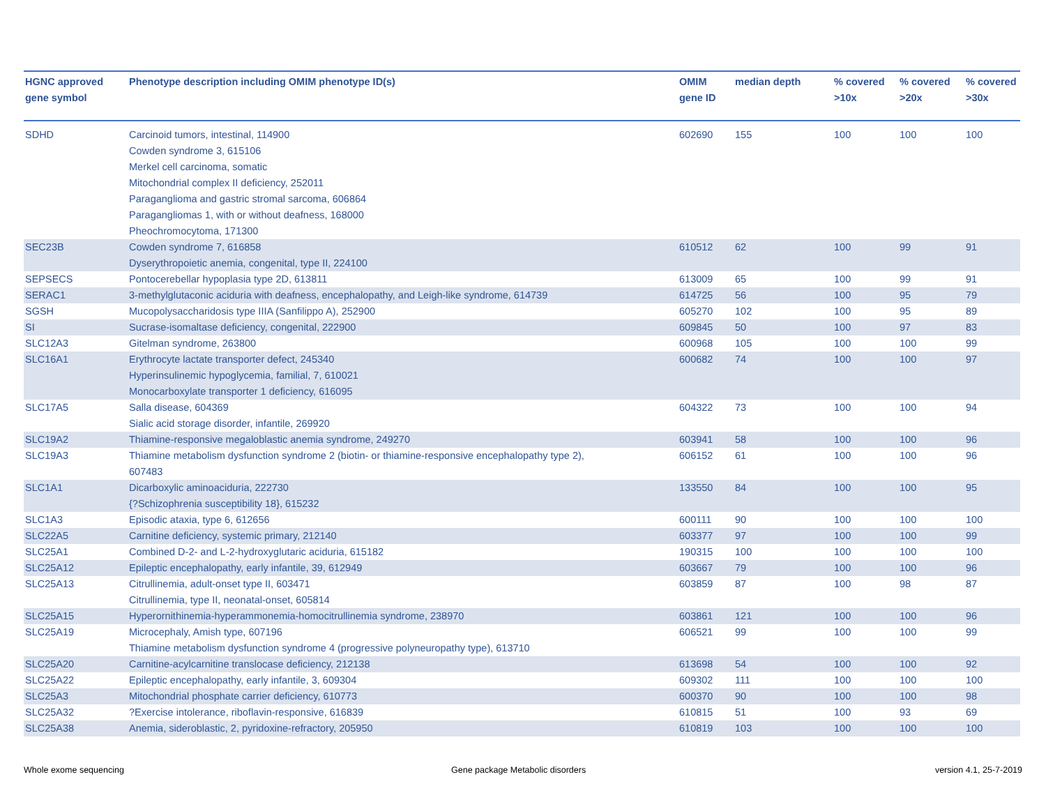| HGNC approved gene symbol | Phenotype description including OMIM phenotype ID(s) | OMIM gene ID | median depth | % covered >10x | % covered >20x | % covered >30x |
| --- | --- | --- | --- | --- | --- | --- |
| SDHD | Carcinoid tumors, intestinal, 114900 Cowden syndrome 3, 615106 Merkel cell carcinoma, somatic Mitochondrial complex II deficiency, 252011 Paraganglioma and gastric stromal sarcoma, 606864 Paragangliomas 1, with or without deafness, 168000 Pheochromocytoma, 171300 | 602690 | 155 | 100 | 100 | 100 |
| SEC23B | Cowden syndrome 7, 616858 Dyserythropoietic anemia, congenital, type II, 224100 | 610512 | 62 | 100 | 99 | 91 |
| SEPSECS | Pontocerebellar hypoplasia type 2D, 613811 | 613009 | 65 | 100 | 99 | 91 |
| SERAC1 | 3-methylglutaconic aciduria with deafness, encephalopathy, and Leigh-like syndrome, 614739 | 614725 | 56 | 100 | 95 | 79 |
| SGSH | Mucopolysaccharidosis type IIIA (Sanfilippo A), 252900 | 605270 | 102 | 100 | 95 | 89 |
| SI | Sucrase-isomaltase deficiency, congenital, 222900 | 609845 | 50 | 100 | 97 | 83 |
| SLC12A3 | Gitelman syndrome, 263800 | 600968 | 105 | 100 | 100 | 99 |
| SLC16A1 | Erythrocyte lactate transporter defect, 245340 Hyperinsulinemic hypoglycemia, familial, 7, 610021 Monocarboxylate transporter 1 deficiency, 616095 | 600682 | 74 | 100 | 100 | 97 |
| SLC17A5 | Salla disease, 604369 Sialic acid storage disorder, infantile, 269920 | 604322 | 73 | 100 | 100 | 94 |
| SLC19A2 | Thiamine-responsive megaloblastic anemia syndrome, 249270 | 603941 | 58 | 100 | 100 | 96 |
| SLC19A3 | Thiamine metabolism dysfunction syndrome 2 (biotin- or thiamine-responsive encephalopathy type 2), 607483 | 606152 | 61 | 100 | 100 | 96 |
| SLC1A1 | Dicarboxylic aminoaciduria, 222730 {?Schizophrenia susceptibility 18}, 615232 | 133550 | 84 | 100 | 100 | 95 |
| SLC1A3 | Episodic ataxia, type 6, 612656 | 600111 | 90 | 100 | 100 | 100 |
| SLC22A5 | Carnitine deficiency, systemic primary, 212140 | 603377 | 97 | 100 | 100 | 99 |
| SLC25A1 | Combined D-2- and L-2-hydroxyglutaric aciduria, 615182 | 190315 | 100 | 100 | 100 | 100 |
| SLC25A12 | Epileptic encephalopathy, early infantile, 39, 612949 | 603667 | 79 | 100 | 100 | 96 |
| SLC25A13 | Citrullinemia, adult-onset type II, 603471 Citrullinemia, type II, neonatal-onset, 605814 | 603859 | 87 | 100 | 98 | 87 |
| SLC25A15 | Hyperornithinemia-hyperammonemia-homocitrullinemia syndrome, 238970 | 603861 | 121 | 100 | 100 | 96 |
| SLC25A19 | Microcephaly, Amish type, 607196 Thiamine metabolism dysfunction syndrome 4 (progressive polyneuropathy type), 613710 | 606521 | 99 | 100 | 100 | 99 |
| SLC25A20 | Carnitine-acylcarnitine translocase deficiency, 212138 | 613698 | 54 | 100 | 100 | 92 |
| SLC25A22 | Epileptic encephalopathy, early infantile, 3, 609304 | 609302 | 111 | 100 | 100 | 100 |
| SLC25A3 | Mitochondrial phosphate carrier deficiency, 610773 | 600370 | 90 | 100 | 100 | 98 |
| SLC25A32 | ?Exercise intolerance, riboflavin-responsive, 616839 | 610815 | 51 | 100 | 93 | 69 |
| SLC25A38 | Anemia, sideroblastic, 2, pyridoxine-refractory, 205950 | 610819 | 103 | 100 | 100 | 100 |
Whole exome sequencing
Gene package Metabolic disorders
version 4.1, 25-7-2019